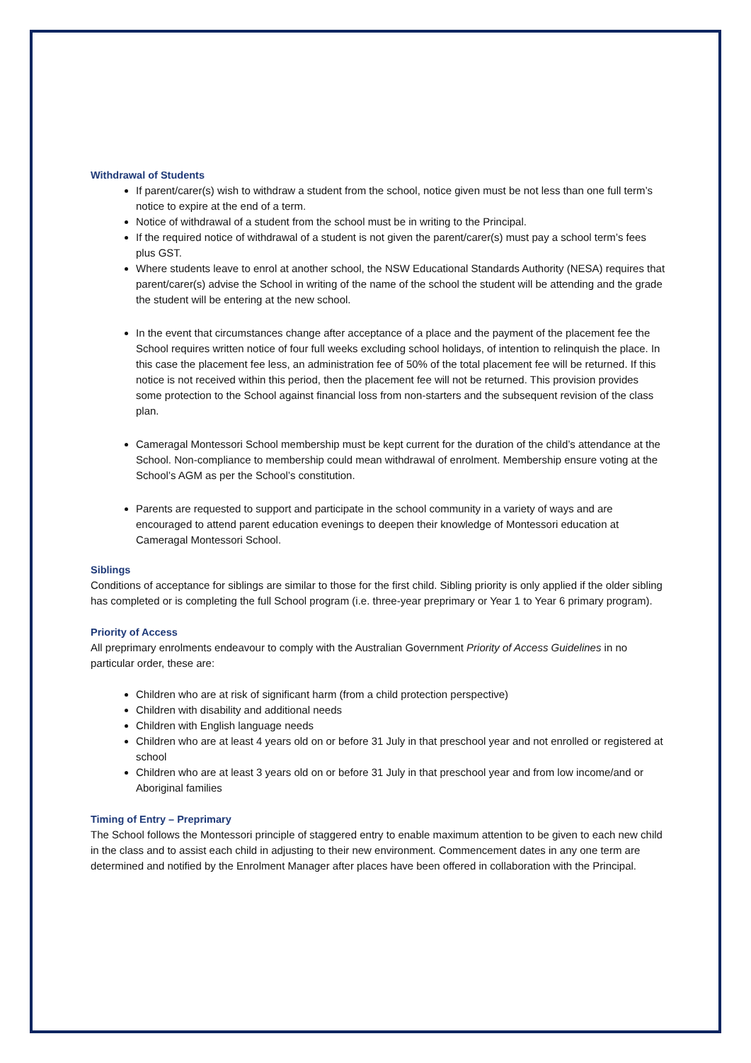Withdrawal of Students
If parent/carer(s) wish to withdraw a student from the school, notice given must be not less than one full term’s notice to expire at the end of a term.
Notice of withdrawal of a student from the school must be in writing to the Principal.
If the required notice of withdrawal of a student is not given the parent/carer(s) must pay a school term’s fees plus GST.
Where students leave to enrol at another school, the NSW Educational Standards Authority (NESA) requires that parent/carer(s) advise the School in writing of the name of the school the student will be attending and the grade the student will be entering at the new school.
In the event that circumstances change after acceptance of a place and the payment of the placement fee the School requires written notice of four full weeks excluding school holidays, of intention to relinquish the place. In this case the placement fee less, an administration fee of 50% of the total placement fee will be returned. If this notice is not received within this period, then the placement fee will not be returned. This provision provides some protection to the School against financial loss from non-starters and the subsequent revision of the class plan.
Cameragal Montessori School membership must be kept current for the duration of the child’s attendance at the School. Non-compliance to membership could mean withdrawal of enrolment. Membership ensure voting at the School’s AGM as per the School’s constitution.
Parents are requested to support and participate in the school community in a variety of ways and are encouraged to attend parent education evenings to deepen their knowledge of Montessori education at Cameragal Montessori School.
Siblings
Conditions of acceptance for siblings are similar to those for the first child. Sibling priority is only applied if the older sibling has completed or is completing the full School program (i.e. three-year preprimary or Year 1 to Year 6 primary program).
Priority of Access
All preprimary enrolments endeavour to comply with the Australian Government Priority of Access Guidelines in no particular order, these are:
Children who are at risk of significant harm (from a child protection perspective)
Children with disability and additional needs
Children with English language needs
Children who are at least 4 years old on or before 31 July in that preschool year and not enrolled or registered at school
Children who are at least 3 years old on or before 31 July in that preschool year and from low income/and or Aboriginal families
Timing of Entry – Preprimary
The School follows the Montessori principle of staggered entry to enable maximum attention to be given to each new child in the class and to assist each child in adjusting to their new environment. Commencement dates in any one term are determined and notified by the Enrolment Manager after places have been offered in collaboration with the Principal.